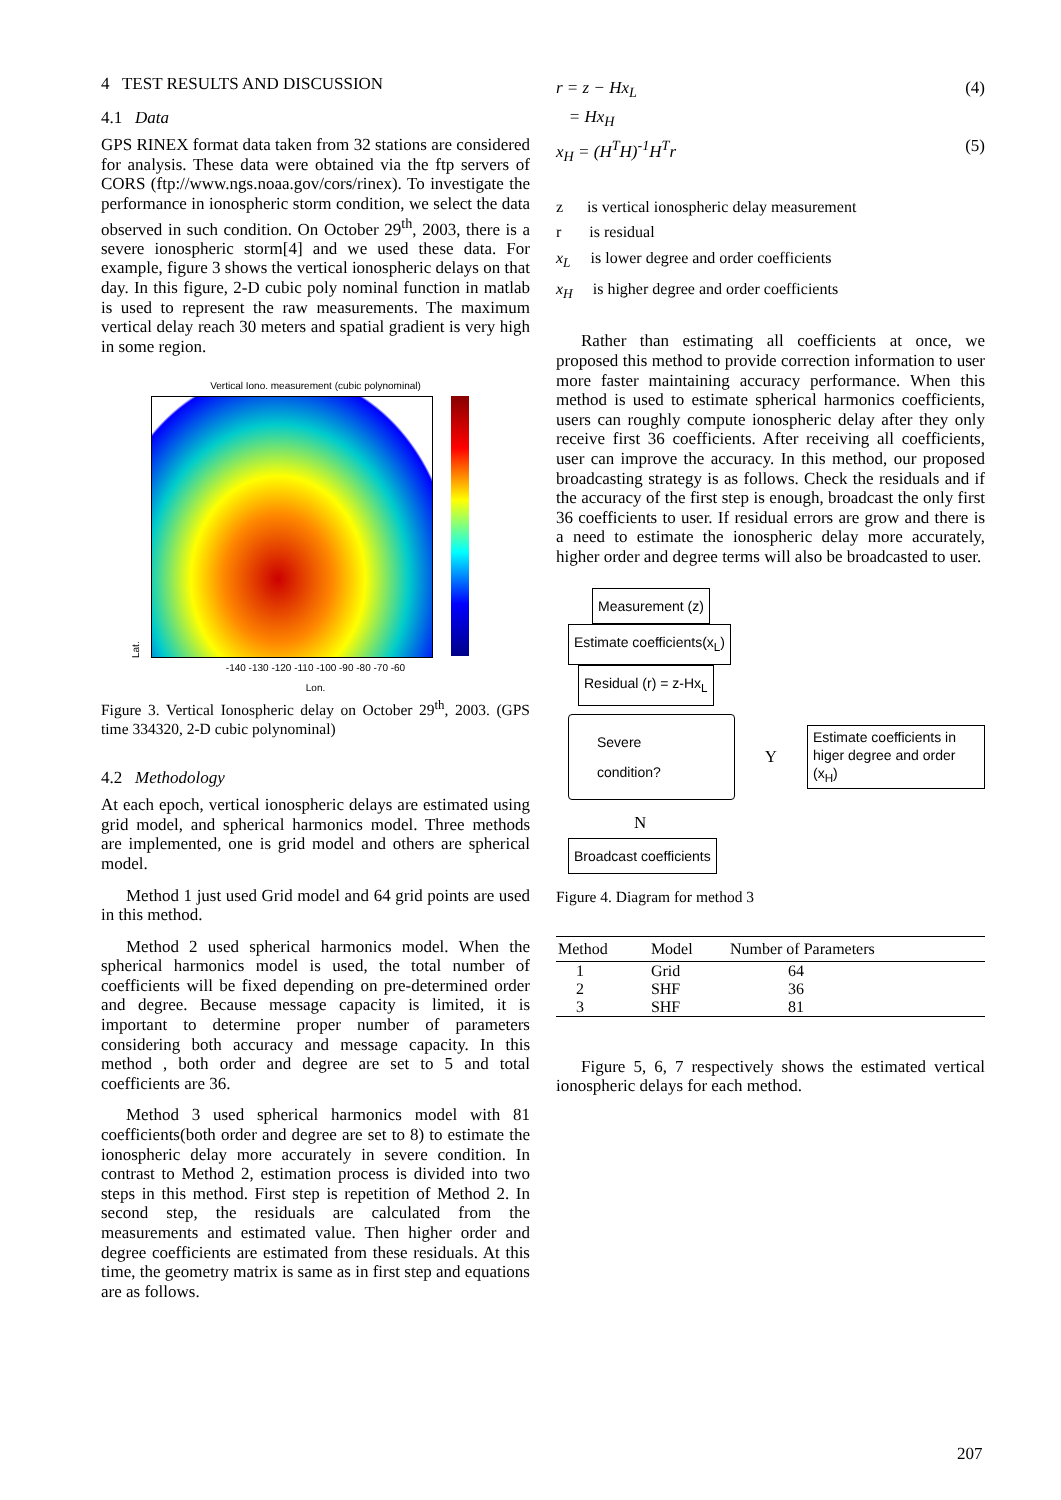4 TEST RESULTS AND DISCUSSION
4.1 Data
GPS RINEX format data taken from 32 stations are considered for analysis. These data were obtained via the ftp servers of CORS (ftp://www.ngs.noaa.gov/cors/rinex). To investigate the performance in ionospheric storm condition, we select the data observed in such condition. On October 29<sup>th</sup>, 2003, there is a severe ionospheric storm[4] and we used these data. For example, figure 3 shows the vertical ionospheric delays on that day. In this figure, 2-D cubic poly nominal function in matlab is used to represent the raw measurements. The maximum vertical delay reach 30 meters and spatial gradient is very high in some region.
Vertical Iono. measurement (cubic polynominal)
Lat.
-140 -130 -120 -110 -100 -90 -80 -70 -60
Lon.
Figure 3. Vertical Ionospheric delay on October 29<sup>th</sup>, 2003. (GPS time 334320, 2-D cubic polynominal)
4.2 Methodology
At each epoch, vertical ionospheric delays are estimated using grid model, and spherical harmonics model. Three methods are implemented, one is grid model and others are spherical model.
Method 1 just used Grid model and 64 grid points are used in this method.
Method 2 used spherical harmonics model. When the spherical harmonics model is used, the total number of coefficients will be fixed depending on pre-determined order and degree. Because message capacity is limited, it is important to determine proper number of parameters considering both accuracy and message capacity. In this method , both order and degree are set to 5 and total coefficients are 36.
Method 3 used spherical harmonics model with 81 coefficients(both order and degree are set to 8) to estimate the ionospheric delay more accurately in severe condition. In contrast to Method 2, estimation process is divided into two steps in this method. First step is repetition of Method 2. In second step, the residuals are calculated from the measurements and estimated value. Then higher order and degree coefficients are estimated from these residuals. At this time, the geometry matrix is same as in first step and equations are as follows.
r = z − Hx<sub>L</sub> (4)
= Hx<sub>H</sub>
x<sub>H</sub> = (H<sup>T</sup>H)<sup>-1</sup>H<sup>T</sup>r (5)
z is vertical ionospheric delay measurement
r is residual
x<sub>L</sub> is lower degree and order coefficients
x<sub>H</sub> is higher degree and order coefficients
Rather than estimating all coefficients at once, we proposed this method to provide correction information to user more faster maintaining accuracy performance. When this method is used to estimate spherical harmonics coefficients, users can roughly compute ionospheric delay after they only receive first 36 coefficients. After receiving all coefficients, user can improve the accuracy. In this method, our proposed broadcasting strategy is as follows. Check the residuals and if the accuracy of the first step is enough, broadcast the only first 36 coefficients to user. If residual errors are grow and there is a need to estimate the ionospheric delay more accurately, higher order and degree terms will also be broadcasted to user.
Measurement (z)
Estimate coefficients(x<sub>L</sub>)
Residual (r) = z-Hx<sub>L</sub>
Severe condition? Y Estimate coefficients in
higer degree and order (x<sub>H</sub>)
N
Broadcast coefficients
Figure 4. Diagram for method 3
| Method | Model | Number of Parameters |
| --- | --- | --- |
| 1 | Grid | 64 |
| 2 | SHF | 36 |
| 3 | SHF | 81 |
Figure 5, 6, 7 respectively shows the estimated vertical ionospheric delays for each method.
207